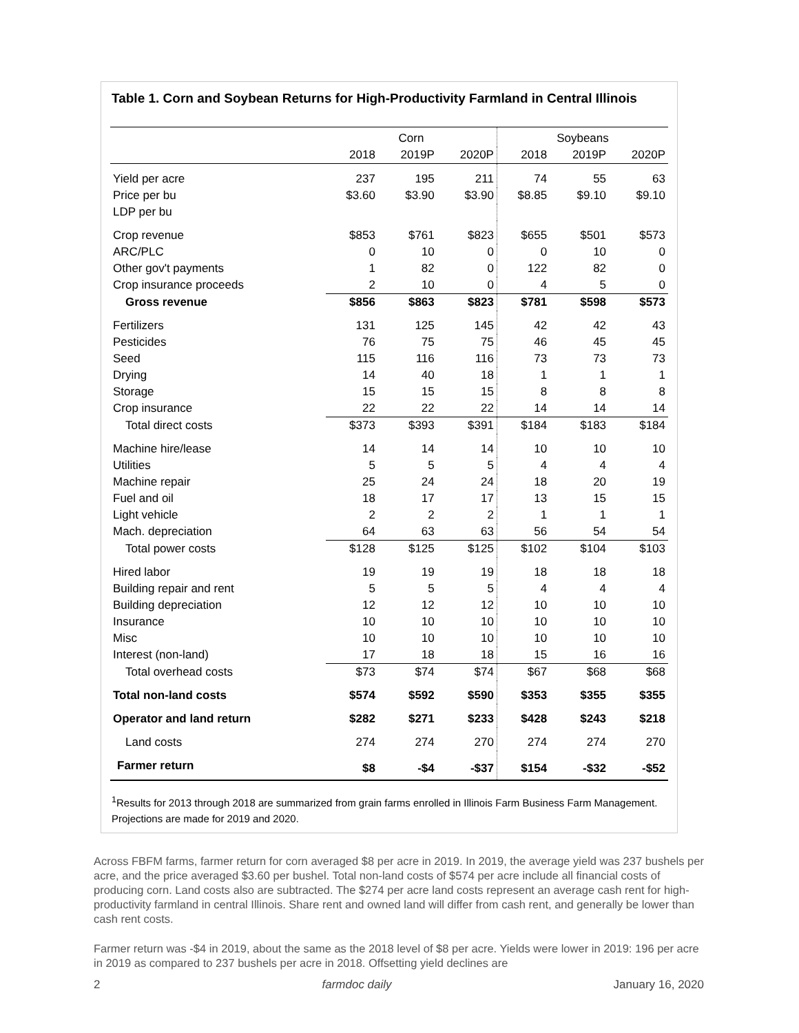Table 1. Corn and Soybean Returns for High-Productivity Farmland in Central Illinois
| | Corn | | | Soybeans | | |
| --- | --- | --- | --- | --- | --- | --- |
| | 2018 | 2019P | 2020P | 2018 | 2019P | 2020P |
| Yield per acre | 237 | 195 | 211 | 74 | 55 | 63 |
| Price per bu | $3.60 | $3.90 | $3.90 | $8.85 | $9.10 | $9.10 |
| LDP per bu | | | | | | |
| Crop revenue | $853 | $761 | $823 | $655 | $501 | $573 |
| ARC/PLC | 0 | 10 | 0 | 0 | 10 | 0 |
| Other gov't payments | 1 | 82 | 0 | 122 | 82 | 0 |
| Crop insurance proceeds | 2 | 10 | 0 | 4 | 5 | 0 |
| Gross revenue | $856 | $863 | $823 | $781 | $598 | $573 |
| Fertilizers | 131 | 125 | 145 | 42 | 42 | 43 |
| Pesticides | 76 | 75 | 75 | 46 | 45 | 45 |
| Seed | 115 | 116 | 116 | 73 | 73 | 73 |
| Drying | 14 | 40 | 18 | 1 | 1 | 1 |
| Storage | 15 | 15 | 15 | 8 | 8 | 8 |
| Crop insurance | 22 | 22 | 22 | 14 | 14 | 14 |
| Total direct costs | $373 | $393 | $391 | $184 | $183 | $184 |
| Machine hire/lease | 14 | 14 | 14 | 10 | 10 | 10 |
| Utilities | 5 | 5 | 5 | 4 | 4 | 4 |
| Machine repair | 25 | 24 | 24 | 18 | 20 | 19 |
| Fuel and oil | 18 | 17 | 17 | 13 | 15 | 15 |
| Light vehicle | 2 | 2 | 2 | 1 | 1 | 1 |
| Mach. depreciation | 64 | 63 | 63 | 56 | 54 | 54 |
| Total power costs | $128 | $125 | $125 | $102 | $104 | $103 |
| Hired labor | 19 | 19 | 19 | 18 | 18 | 18 |
| Building repair and rent | 5 | 5 | 5 | 4 | 4 | 4 |
| Building depreciation | 12 | 12 | 12 | 10 | 10 | 10 |
| Insurance | 10 | 10 | 10 | 10 | 10 | 10 |
| Misc | 10 | 10 | 10 | 10 | 10 | 10 |
| Interest (non-land) | 17 | 18 | 18 | 15 | 16 | 16 |
| Total overhead costs | $73 | $74 | $74 | $67 | $68 | $68 |
| Total non-land costs | $574 | $592 | $590 | $353 | $355 | $355 |
| Operator and land return | $282 | $271 | $233 | $428 | $243 | $218 |
| Land costs | 274 | 274 | 270 | 274 | 274 | 270 |
| Farmer return | $8 | -$4 | -$37 | $154 | -$32 | -$52 |
<sup>1</sup> Results for 2013 through 2018 are summarized from grain farms enrolled in Illinois Farm Business Farm Management. Projections are made for 2019 and 2020.
Across FBFM farms, farmer return for corn averaged $8 per acre in 2019. In 2019, the average yield was 237 bushels per acre, and the price averaged $3.60 per bushel. Total non-land costs of $574 per acre include all financial costs of producing corn. Land costs also are subtracted. The $274 per acre land costs represent an average cash rent for high-productivity farmland in central Illinois. Share rent and owned land will differ from cash rent, and generally be lower than cash rent costs.
Farmer return was -$4 in 2019, about the same as the 2018 level of $8 per acre. Yields were lower in 2019: 196 per acre in 2019 as compared to 237 bushels per acre in 2018. Offsetting yield declines are
2 farmdoc daily January 16, 2020